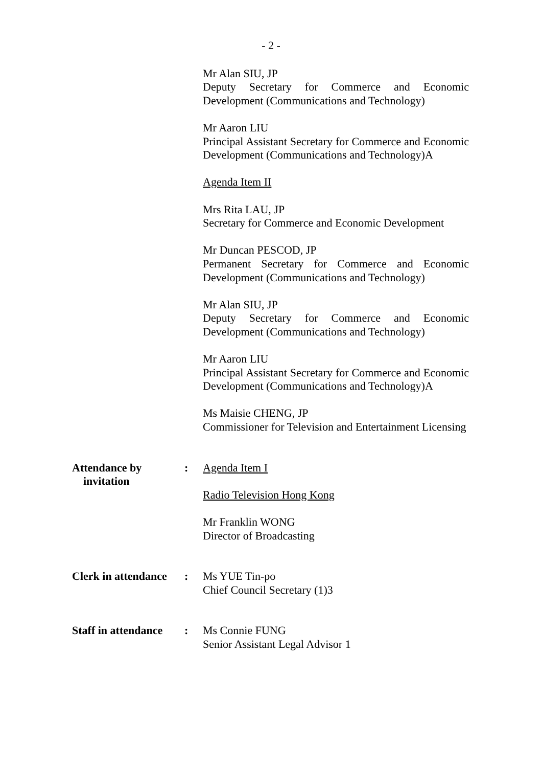- 2 -
Mr Alan SIU, JP
Deputy Secretary for Commerce and Economic Development (Communications and Technology)
Mr Aaron LIU
Principal Assistant Secretary for Commerce and Economic Development (Communications and Technology)A
Agenda Item II
Mrs Rita LAU, JP
Secretary for Commerce and Economic Development
Mr Duncan PESCOD, JP
Permanent Secretary for Commerce and Economic Development (Communications and Technology)
Mr Alan SIU, JP
Deputy Secretary for Commerce and Economic Development (Communications and Technology)
Mr Aaron LIU
Principal Assistant Secretary for Commerce and Economic Development (Communications and Technology)A
Ms Maisie CHENG, JP
Commissioner for Television and Entertainment Licensing
Attendance by
invitation
: Agenda Item I
Radio Television Hong Kong
Mr Franklin WONG
Director of Broadcasting
Clerk in attendance
: Ms YUE Tin-po
Chief Council Secretary (1)3
Staff in attendance
: Ms Connie FUNG
Senior Assistant Legal Advisor 1